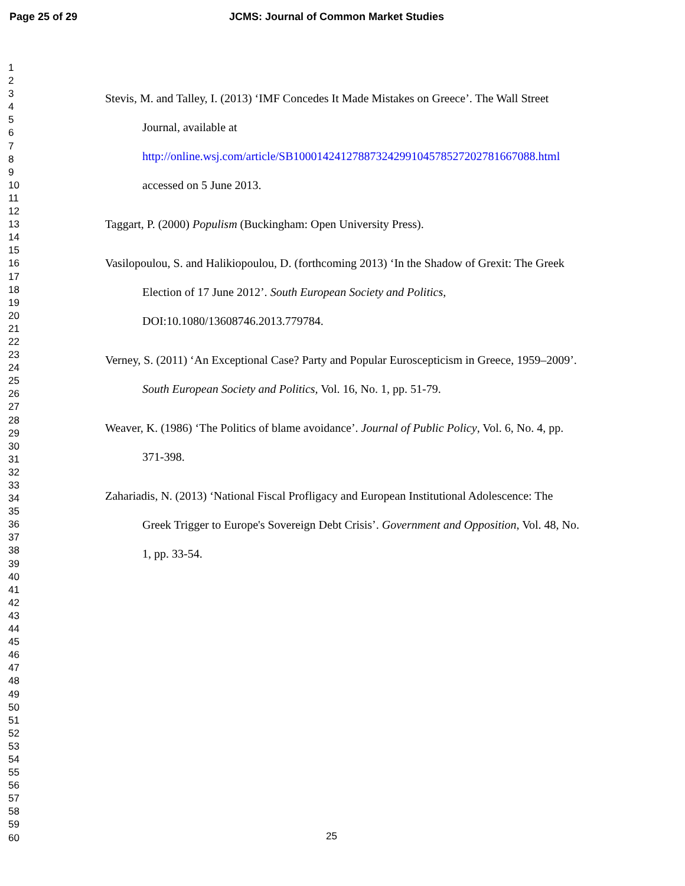Page 25 of 29 JCMS: Journal of Common Market Studies
1
2
3
4
5
6
7
8
9
10
11
12
13
14
15
16
17
18
19
20
21
22
23
24
25
26
27
28
29
30
31
32
33
34
35
36
37
38
39
40
41
42
43
44
45
46
47
48
49
50
51
52
53
54
55
56
57
58
59
60
Stevis, M. and Talley, I. (2013) ‘IMF Concedes It Made Mistakes on Greece’. The Wall Street Journal, available at http://online.wsj.com/article/SB10001424127887324299104578527202781667088.html accessed on 5 June 2013.
Taggart, P. (2000) Populism (Buckingham: Open University Press).
Vasilopoulou, S. and Halikiopoulou, D. (forthcoming 2013) ‘In the Shadow of Grexit: The Greek Election of 17 June 2012’. South European Society and Politics, DOI:10.1080/13608746.2013.779784.
Verney, S. (2011) ‘An Exceptional Case? Party and Popular Euroscepticism in Greece, 1959–2009’. South European Society and Politics, Vol. 16, No. 1, pp. 51-79.
Weaver, K. (1986) ‘The Politics of blame avoidance’. Journal of Public Policy, Vol. 6, No. 4, pp. 371-398.
Zahariadis, N. (2013) ‘National Fiscal Profligacy and European Institutional Adolescence: The Greek Trigger to Europe's Sovereign Debt Crisis’. Government and Opposition, Vol. 48, No. 1, pp. 33-54.
25